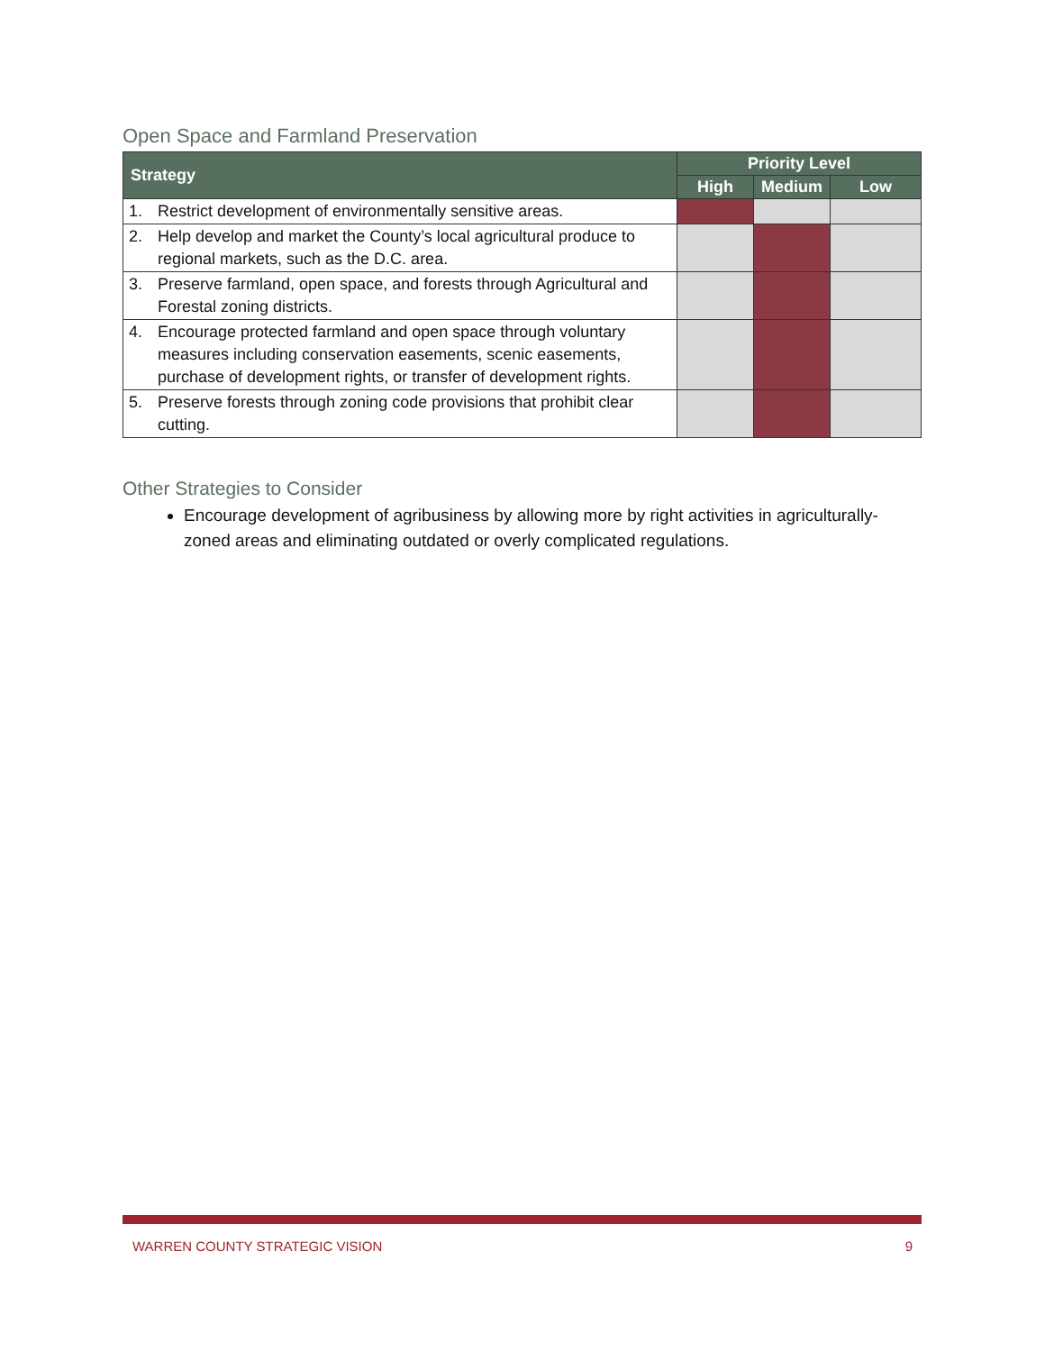Open Space and Farmland Preservation
| Strategy | | Priority Level | | |
| --- | --- | --- | --- | --- |
| | | High | Medium | Low |
| 1. | Restrict development of environmentally sensitive areas. | | | |
| 2. | Help develop and market the County’s local agricultural produce to regional markets, such as the D.C. area. | | | |
| 3. | Preserve farmland, open space, and forests through Agricultural and Forestal zoning districts. | | | |
| 4. | Encourage protected farmland and open space through voluntary measures including conservation easements, scenic easements, purchase of development rights, or transfer of development rights. | | | |
| 5. | Preserve forests through zoning code provisions that prohibit clear cutting. | | | |
Other Strategies to Consider
Encourage development of agribusiness by allowing more by right activities in agriculturally-zoned areas and eliminating outdated or overly complicated regulations.
WARREN COUNTY STRATEGIC VISION 9